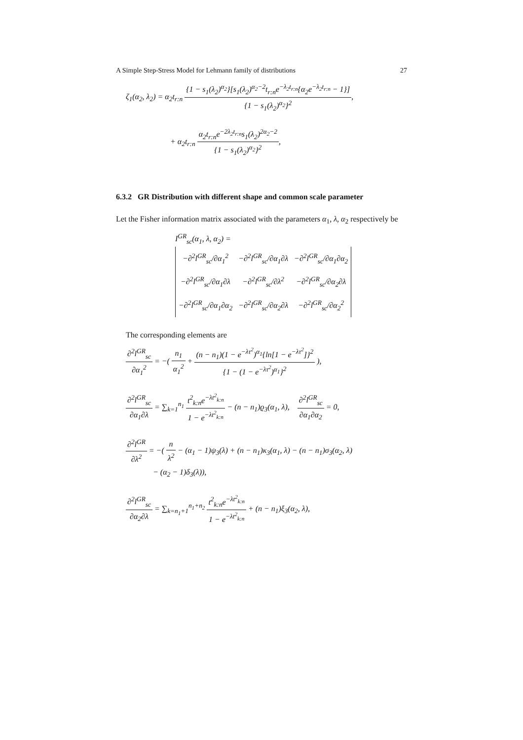A Simple Step-Stress Model for Lehmann family of distributions 27
ζ<sub>1</sub>(α<sub>2</sub>, λ<sub>2</sub>) = α<sub>2</sub>t<sub>r:n</sub> {1 − s<sub>1</sub>(λ<sub>2</sub>)<sup>α<sub>2</sub></sup>}[s<sub>1</sub>(λ<sub>2</sub>)<sup>α<sub>2</sub>−2</sup>t<sub>r:n</sub>e<sup>−λ<sub>2</sub>t<sub>r:n</sub></sup>{α<sub>2</sub>e<sup>−λ<sub>2</sub>t<sub>r:n</sub></sup> − 1}] {1 − s<sub>1</sub>(λ<sub>2</sub>)<sup>α<sub>2</sub></sup>}<sup>2</sup>,
+ α<sub>2</sub>t<sub>r:n</sub> α<sub>2</sub>t<sub>r:n</sub>e<sup>−2λ<sub>2</sub>t<sub>r:n</sub></sup>s<sub>1</sub>(λ<sub>2</sub>)<sup>2α<sub>2</sub>−2</sup> {1 − s<sub>1</sub>(λ<sub>2</sub>)<sup>α<sub>2</sub></sup>}<sup>2</sup>,
6.3.2 GR Distribution with different shape and common scale parameter
Let the Fisher information matrix associated with the parameters α<sub>1</sub>, λ, α<sub>2</sub> respectively be
I<sup>GR</sup><sub>sc</sub>(α<sub>1</sub>, λ, α<sub>2</sub>) =
| −∂<sup>2</sup>l<sup>GR</sup><sub>sc</sub>/∂α<sub>1</sub><sup>2</sup> | −∂<sup>2</sup>l<sup>GR</sup><sub>sc</sub>/∂α<sub>1</sub>∂λ | −∂<sup>2</sup>l<sup>GR</sup><sub>sc</sub>/∂α<sub>1</sub>∂α<sub>2</sub> |
| −∂<sup>2</sup>l<sup>GR</sup><sub>sc</sub>/∂α<sub>1</sub>∂λ | −∂<sup>2</sup>l<sup>GR</sup><sub>sc</sub>/∂λ<sup>2</sup> | −∂<sup>2</sup>l<sup>GR</sup><sub>sc</sub>/∂α<sub>2</sub>∂λ |
| −∂<sup>2</sup>l<sup>GR</sup><sub>sc</sub>/∂α<sub>1</sub>∂α<sub>2</sub> | −∂<sup>2</sup>l<sup>GR</sup><sub>sc</sub>/∂α<sub>2</sub>∂λ | −∂<sup>2</sup>l<sup>GR</sup><sub>sc</sub>/∂α<sub>2</sub><sup>2</sup> |
The corresponding elements are
∂<sup>2</sup>l<sup>GR</sup><sub>sc</sub> ∂α<sub>1</sub><sup>2</sup> = −( n<sub>1</sub> α<sub>1</sub><sup>2</sup> + (n − n<sub>1</sub>)(1 − e<sup>−λτ<sup>2</sup></sup>)<sup>α<sub>1</sub></sup>{ln[1 − e<sup>−λτ<sup>2</sup></sup>]}<sup>2</sup> {1 − (1 − e<sup>−λτ<sup>2</sup></sup>)<sup>α<sub>1</sub></sup>}<sup>2</sup> ),
∂<sup>2</sup>l<sup>GR</sup><sub>sc</sub> ∂α<sub>1</sub>∂λ = ∑<sub>k=1</sub><sup>n<sub>1</sub></sup> t<sup>2</sup><sub>k:n</sub>e<sup>−λt<sup>2</sup><sub>k:n</sub></sup> 1 − e<sup>−λt<sup>2</sup><sub>k:n</sub></sup> − (n − n<sub>1</sub>)ϱ<sub>3</sub>(α<sub>1</sub>, λ), ∂<sup>2</sup>l<sup>GR</sup><sub>sc</sub> ∂α<sub>1</sub>∂α<sub>2</sub> = 0,
∂<sup>2</sup>l<sup>GR</sup> ∂λ<sup>2</sup> = −( n λ<sup>2</sup> − (α<sub>1</sub> − 1)ψ<sub>3</sub>(λ) + (n − n<sub>1</sub>)κ<sub>3</sub>(α<sub>1</sub>, λ) − (n − n<sub>1</sub>)σ<sub>3</sub>(α<sub>2</sub>, λ)
− (α<sub>2</sub> − 1)δ<sub>3</sub>(λ)),
∂<sup>2</sup>l<sup>GR</sup><sub>sc</sub> ∂α<sub>2</sub>∂λ = ∑<sub>k=n<sub>1</sub>+1</sub><sup>n<sub>1</sub>+n<sub>2</sub></sup> t<sup>2</sup><sub>k:n</sub>e<sup>−λt<sup>2</sup><sub>k:n</sub></sup> 1 − e<sup>−λt<sup>2</sup><sub>k:n</sub></sup> + (n − n<sub>1</sub>)ξ<sub>3</sub>(α<sub>2</sub>, λ),